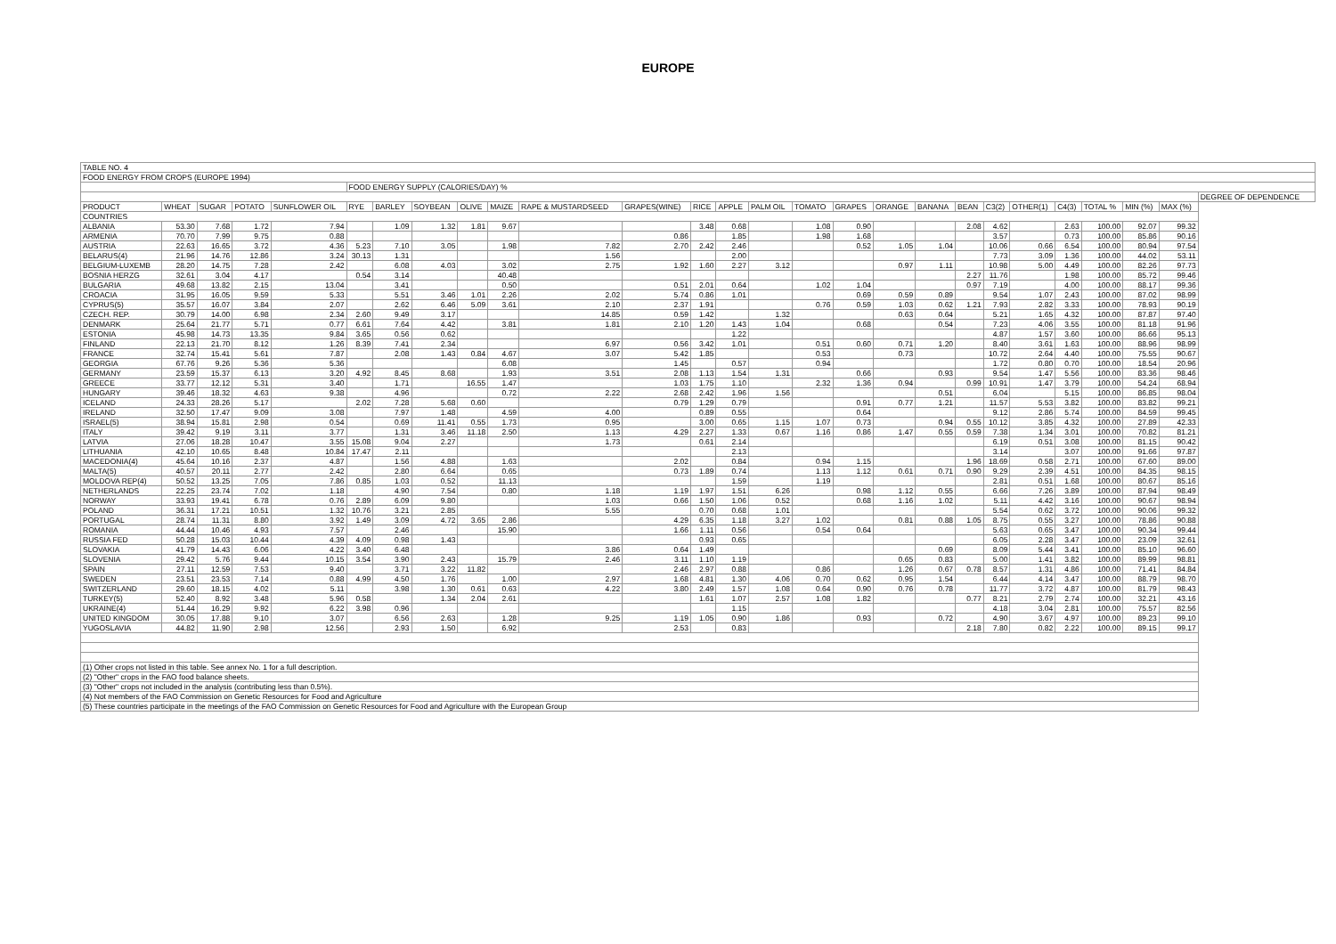EUROPE
| TABLE NO. 4 | | | | | | | | | | | | | | | | | | | | | | | | | | |
| FOOD ENERGY FROM CROPS (EUROPE 1994) | | | | | | | | | | | | | | | | | | | | | | | | | | |
| | | | | | FOOD ENERGY SUPPLY (CALORIES/DAY) % | | | | | | | | | | | | | | | | | | | | | |
| | | | | | | | | | | | | | | | | | | | | | | | | | | DEGREE OF DEPENDENCE |
| PRODUCT | WHEAT | SUGAR | POTATO | SUNFLOWER OIL | RYE | BARLEY | SOYBEAN | OLIVE | MAIZE | RAPE & MUSTARDSEED | GRAPES(WINE) | RICE | APPLE | PALM OIL | TOMATO | GRAPES | ORANGE | BANANA | BEAN | C3(2) | OTHER(1) | C4(3) | TOTAL % | MIN (%) | MAX (%) | |
| COUNTRIES | | | | | | | | | | | | | | | | | | | | | | | | | | |
| ALBANIA | 53.30 | 7.68 | 1.72 | 7.94 | | 1.09 | 1.32 | 1.81 | 9.67 | | | 3.48 | 0.68 | | 1.08 | 0.90 | | | 2.08 | 4.62 | | 2.63 | 100.00 | 92.07 | 99.32 | |
| ARMENIA | 70.70 | 7.99 | 9.75 | 0.88 | | | | | | | 0.86 | | 1.85 | | 1.98 | 1.68 | | | | 3.57 | | 0.73 | 100.00 | 85.86 | 90.16 | |
| AUSTRIA | 22.63 | 16.65 | 3.72 | 4.36 | 5.23 | 7.10 | 3.05 | | 1.98 | 7.82 | 2.70 | 2.42 | 2.46 | | | 0.52 | 1.05 | 1.04 | | 10.06 | 0.66 | 6.54 | 100.00 | 80.94 | 97.54 | |
| BELARUS(4) | 21.96 | 14.76 | 12.86 | 3.24 | 30.13 | 1.31 | | | | 1.56 | | | 2.00 | | | | | | | 7.73 | 3.09 | 1.36 | 100.00 | 44.02 | 53.11 | |
| BELGIUM-LUXEMB | 28.20 | 14.75 | 7.28 | 2.42 | | 6.08 | 4.03 | | 3.02 | 2.75 | 1.92 | 1.60 | 2.27 | 3.12 | | | 0.97 | 1.11 | | 10.98 | 5.00 | 4.49 | 100.00 | 82.26 | 97.73 | |
| BOSNIA HERZG | 32.61 | 3.04 | 4.17 | | 0.54 | 3.14 | | | 40.48 | | | | | | | | | | 2.27 | 11.76 | | 1.98 | 100.00 | 85.72 | 99.46 | |
| BULGARIA | 49.68 | 13.82 | 2.15 | 13.04 | | 3.41 | | | 0.50 | | 0.51 | 2.01 | 0.64 | | 1.02 | 1.04 | | | 0.97 | 7.19 | | 4.00 | 100.00 | 88.17 | 99.36 | |
| CROACIA | 31.95 | 16.05 | 9.59 | 5.33 | | 5.51 | 3.46 | 1.01 | 2.26 | 2.02 | 5.74 | 0.86 | 1.01 | | | 0.69 | 0.59 | 0.89 | | 9.54 | 1.07 | 2.43 | 100.00 | 87.02 | 98.99 | |
| CYPRUS(5) | 35.57 | 16.07 | 3.84 | 2.07 | | 2.62 | 6.46 | 5.09 | 3.61 | 2.10 | 2.37 | 1.91 | | | 0.76 | 0.59 | 1.03 | 0.62 | 1.21 | 7.93 | 2.82 | 3.33 | 100.00 | 78.93 | 90.19 | |
| CZECH. REP. | 30.79 | 14.00 | 6.98 | 2.34 | 2.60 | 9.49 | 3.17 | | | 14.85 | 0.59 | 1.42 | | 1.32 | | | 0.63 | 0.64 | | 5.21 | 1.65 | 4.32 | 100.00 | 87.87 | 97.40 | |
| DENMARK | 25.64 | 21.77 | 5.71 | 0.77 | 6.61 | 7.64 | 4.42 | | 3.81 | 1.81 | 2.10 | 1.20 | 1.43 | 1.04 | | 0.68 | | 0.54 | | 7.23 | 4.06 | 3.55 | 100.00 | 81.18 | 91.96 | |
| ESTONIA | 45.98 | 14.73 | 13.35 | 9.84 | 3.65 | 0.56 | 0.62 | | | | | | 1.22 | | | | | | | 4.87 | 1.57 | 3.60 | 100.00 | 86.66 | 95.13 | |
| FINLAND | 22.13 | 21.70 | 8.12 | 1.26 | 8.39 | 7.41 | 2.34 | | | 6.97 | 0.56 | 3.42 | 1.01 | | 0.51 | 0.60 | 0.71 | 1.20 | | 8.40 | 3.61 | 1.63 | 100.00 | 88.96 | 98.99 | |
| FRANCE | 32.74 | 15.41 | 5.61 | 7.87 | | 2.08 | 1.43 | 0.84 | 4.67 | 3.07 | 5.42 | 1.85 | | | 0.53 | | 0.73 | | | 10.72 | 2.64 | 4.40 | 100.00 | 75.55 | 90.67 | |
| GEORGIA | 67.76 | 9.26 | 5.36 | 5.36 | | | | | 6.08 | | 1.45 | | 0.57 | | 0.94 | | | | | 1.72 | 0.80 | 0.70 | 100.00 | 18.54 | 20.96 | |
| GERMANY | 23.59 | 15.37 | 6.13 | 3.20 | 4.92 | 8.45 | 8.68 | | 1.93 | 3.51 | 2.08 | 1.13 | 1.54 | 1.31 | | 0.66 | | 0.93 | | 9.54 | 1.47 | 5.56 | 100.00 | 83.36 | 98.46 | |
| GREECE | 33.77 | 12.12 | 5.31 | 3.40 | | 1.71 | | 16.55 | 1.47 | | 1.03 | 1.75 | 1.10 | | 2.32 | 1.36 | 0.94 | | 0.99 | 10.91 | 1.47 | 3.79 | 100.00 | 54.24 | 68.94 | |
| HUNGARY | 39.46 | 18.32 | 4.63 | 9.38 | | 4.96 | | | 0.72 | 2.22 | 2.68 | 2.42 | 1.96 | 1.56 | | | | 0.51 | | 6.04 | | 5.15 | 100.00 | 86.85 | 98.04 | |
| ICELAND | 24.33 | 28.26 | 5.17 | | 2.02 | 7.28 | 5.68 | 0.60 | | | 0.79 | 1.29 | 0.79 | | | 0.91 | 0.77 | 1.21 | | 11.57 | 5.53 | 3.82 | 100.00 | 83.82 | 99.21 | |
| IRELAND | 32.50 | 17.47 | 9.09 | 3.08 | | 7.97 | 1.48 | | 4.59 | 4.00 | | 0.89 | 0.55 | | | 0.64 | | | | 9.12 | 2.86 | 5.74 | 100.00 | 84.59 | 99.45 | |
| ISRAEL(5) | 38.94 | 15.81 | 2.98 | 0.54 | | 0.69 | 11.41 | 0.55 | 1.73 | 0.95 | | 3.00 | 0.65 | 1.15 | 1.07 | 0.73 | | 0.94 | 0.55 | 10.12 | 3.85 | 4.32 | 100.00 | 27.89 | 42.33 | |
| ITALY | 39.42 | 9.19 | 3.11 | 3.77 | | 1.31 | 3.46 | 11.18 | 2.50 | 1.13 | 4.29 | 2.27 | 1.33 | 0.67 | 1.16 | 0.86 | 1.47 | 0.55 | 0.59 | 7.38 | 1.34 | 3.01 | 100.00 | 70.82 | 81.21 | |
| LATVIA | 27.06 | 18.28 | 10.47 | 3.55 | 15.08 | 9.04 | 2.27 | | | 1.73 | | 0.61 | 2.14 | | | | | | | 6.19 | 0.51 | 3.08 | 100.00 | 81.15 | 90.42 | |
| LITHUANIA | 42.10 | 10.65 | 8.48 | 10.84 | 17.47 | 2.11 | | | | | | | 2.13 | | | | | | | 3.14 | | 3.07 | 100.00 | 91.66 | 97.87 | |
| MACEDONIA(4) | 45.64 | 10.16 | 2.37 | 4.87 | | 1.56 | 4.88 | | 1.63 | | 2.02 | | 0.84 | | 0.94 | 1.15 | | | 1.96 | 18.69 | 0.58 | 2.71 | 100.00 | 67.60 | 89.00 | |
| MALTA(5) | 40.57 | 20.11 | 2.77 | 2.42 | | 2.80 | 6.64 | | 0.65 | | 0.73 | 1.89 | 0.74 | | 1.13 | 1.12 | 0.61 | 0.71 | 0.90 | 9.29 | 2.39 | 4.51 | 100.00 | 84.35 | 98.15 | |
| MOLDOVA REP(4) | 50.52 | 13.25 | 7.05 | 7.86 | 0.85 | 1.03 | 0.52 | | 11.13 | | | | 1.59 | | 1.19 | | | | | 2.81 | 0.51 | 1.68 | 100.00 | 80.67 | 85.16 | |
| NETHERLANDS | 22.25 | 23.74 | 7.02 | 1.18 | | 4.90 | 7.54 | | 0.80 | 1.18 | 1.19 | 1.97 | 1.51 | 6.26 | | 0.98 | 1.12 | 0.55 | | 6.66 | 7.26 | 3.89 | 100.00 | 87.94 | 98.49 | |
| NORWAY | 33.93 | 19.41 | 6.78 | 0.76 | 2.89 | 6.09 | 9.80 | | | 1.03 | 0.66 | 1.50 | 1.06 | 0.52 | | 0.68 | 1.16 | 1.02 | | 5.11 | 4.42 | 3.16 | 100.00 | 90.67 | 98.94 | |
| POLAND | 36.31 | 17.21 | 10.51 | 1.32 | 10.76 | 3.21 | 2.85 | | | 5.55 | | 0.70 | 0.68 | 1.01 | | | | | | 5.54 | 0.62 | 3.72 | 100.00 | 90.06 | 99.32 | |
| PORTUGAL | 28.74 | 11.31 | 8.80 | 3.92 | 1.49 | 3.09 | 4.72 | 3.65 | 2.86 | | 4.29 | 6.35 | 1.18 | 3.27 | 1.02 | | 0.81 | 0.88 | 1.05 | 8.75 | 0.55 | 3.27 | 100.00 | 78.86 | 90.88 | |
| ROMANIA | 44.44 | 10.46 | 4.93 | 7.57 | | 2.46 | | | 15.90 | | 1.66 | 1.11 | 0.56 | | 0.54 | 0.64 | | | | 5.63 | 0.65 | 3.47 | 100.00 | 90.34 | 99.44 | |
| RUSSIA FED | 50.28 | 15.03 | 10.44 | 4.39 | 4.09 | 0.98 | 1.43 | | | | | 0.93 | 0.65 | | | | | | | 6.05 | 2.28 | 3.47 | 100.00 | 23.09 | 32.61 | |
| SLOVAKIA | 41.79 | 14.43 | 6.06 | 4.22 | 3.40 | 6.48 | | | | 3.86 | 0.64 | 1.49 | | | | | | 0.69 | | 8.09 | 5.44 | 3.41 | 100.00 | 85.10 | 96.60 | |
| SLOVENIA | 29.42 | 5.76 | 9.44 | 10.15 | 3.54 | 3.90 | 2.43 | | 15.79 | 2.46 | 3.11 | 1.10 | 1.19 | | | | 0.65 | 0.83 | | 5.00 | 1.41 | 3.82 | 100.00 | 89.99 | 98.81 | |
| SPAIN | 27.11 | 12.59 | 7.53 | 9.40 | | 3.71 | 3.22 | 11.82 | | | 2.46 | 2.97 | 0.88 | | 0.86 | | 1.26 | 0.67 | 0.78 | 8.57 | 1.31 | 4.86 | 100.00 | 71.41 | 84.84 | |
| SWEDEN | 23.51 | 23.53 | 7.14 | 0.88 | 4.99 | 4.50 | 1.76 | | 1.00 | 2.97 | 1.68 | 4.81 | 1.30 | 4.06 | 0.70 | 0.62 | 0.95 | 1.54 | | 6.44 | 4.14 | 3.47 | 100.00 | 88.79 | 98.70 | |
| SWITZERLAND | 29.60 | 18.15 | 4.02 | 5.11 | | 3.98 | 1.30 | 0.61 | 0.63 | 4.22 | 3.80 | 2.49 | 1.57 | 1.08 | 0.64 | 0.90 | 0.76 | 0.78 | | 11.77 | 3.72 | 4.87 | 100.00 | 81.79 | 98.43 | |
| TURKEY(5) | 52.40 | 8.92 | 3.48 | 5.96 | 0.58 | | 1.34 | 2.04 | 2.61 | | | 1.61 | 1.07 | 2.57 | 1.08 | 1.82 | | | 0.77 | 8.21 | 2.79 | 2.74 | 100.00 | 32.21 | 43.16 | |
| UKRAINE(4) | 51.44 | 16.29 | 9.92 | 6.22 | 3.98 | 0.96 | | | | | | | 1.15 | | | | | | | 4.18 | 3.04 | 2.81 | 100.00 | 75.57 | 82.56 | |
| UNITED KINGDOM | 30.05 | 17.88 | 9.10 | 3.07 | | 6.56 | 2.63 | | 1.28 | 9.25 | 1.19 | 1.05 | 0.90 | 1.86 | | 0.93 | | 0.72 | | 4.90 | 3.67 | 4.97 | 100.00 | 89.23 | 99.10 | |
| YUGOSLAVIA | 44.82 | 11.90 | 2.98 | 12.56 | | 2.93 | 1.50 | | 6.92 | | 2.53 | | 0.83 | | | | | | 2.18 | 7.80 | 0.82 | 2.22 | 100.00 | 89.15 | 99.17 | |
| (1) Other crops not listed in this table. See annex No. 1 for a full description. | | | | | | | | | | | | | | | | | | | | | | | | | | |
| (2) "Other" crops in the FAO food balance sheets. | | | | | | | | | | | | | | | | | | | | | | | | | | |
| (3) "Other" crops not included in the analysis (contributing less than 0.5%). | | | | | | | | | | | | | | | | | | | | | | | | | | |
| (4) Not members of the FAO Commission on Genetic Resources for Food and Agriculture | | | | | | | | | | | | | | | | | | | | | | | | | | |
| (5) These countries participate in the meetings of the FAO Commission on Genetic Resources for Food and Agriculture with the European Group | | | | | | | | | | | | | | | | | | | | | | | | | | |